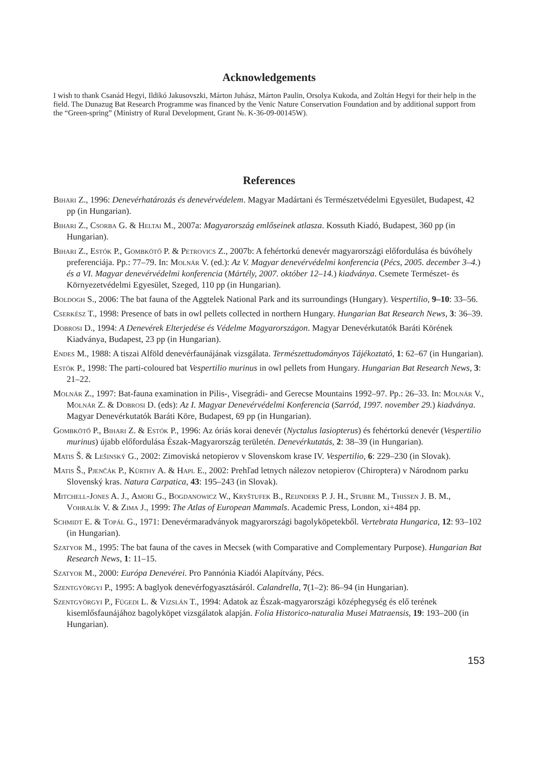Acknowledgements
I wish to thank Csanád Hegyi, Ildikó Jakusovszki, Márton Juhász, Márton Paulin, Orsolya Kukoda, and Zoltán Hegyi for their help in the field. The Dunazug Bat Research Programme was financed by the Venic Nature Conservation Foundation and by additional support from the “Green-spring” (Ministry of Rural Development, Grant №. K-36-09-00145W).
References
Bihari Z., 1996: Denevérhatározás és denevérvédelem. Magyar Madártani és Természetvédelmi Egyesület, Budapest, 42 pp (in Hungarian).
Bihari Z., Csorba G. & Heltai M., 2007a: Magyarország emlőseinek atlasza. Kossuth Kiadó, Budapest, 360 pp (in Hungarian).
Bihari Z., Estók P., Gombkötő P. & Petrovics Z., 2007b: A fehértorkú denevér magyarországi előfordulása és búvóhely preferenciája. Pp.: 77–79. In: Molnár V. (ed.): Az V. Magyar denevérvédelmi konferencia (Pécs, 2005. december 3–4.) és a VI. Magyar denevérvédelmi konferencia (Mártély, 2007. október 12–14.) kiadványa. Csemete Természet- és Környezetvédelmi Egyesület, Szeged, 110 pp (in Hungarian).
Boldogh S., 2006: The bat fauna of the Aggtelek National Park and its surroundings (Hungary). Vespertilio, 9–10: 33–56.
Cserkész T., 1998: Presence of bats in owl pellets collected in northern Hungary. Hungarian Bat Research News, 3: 36–39.
Dobrosi D., 1994: A Denevérek Elterjedése és Védelme Magyarországon. Magyar Denevérkutatók Baráti Körének Kiadványa, Budapest, 23 pp (in Hungarian).
Endes M., 1988: A tiszai Alföld denevérfaunájának vizsgálata. Természettudományos Tájékoztató, 1: 62–67 (in Hungarian).
Estók P., 1998: The parti-coloured bat Vespertilio murinus in owl pellets from Hungary. Hungarian Bat Research News, 3: 21–22.
Molnár Z., 1997: Bat-fauna examination in Pilis-, Visegrádi- and Gerecse Mountains 1992–97. Pp.: 26–33. In: Molnár V., Molnár Z. & Dobrosi D. (eds): Az I. Magyar Denevérvédelmi Konferencia (Sarród, 1997. november 29.) kiadványa. Magyar Denevérkutatók Baráti Köre, Budapest, 69 pp (in Hungarian).
Gombkötő P., Bihari Z. & Estók P., 1996: Az óriás korai denevér (Nyctalus lasiopterus) és fehértorkú denevér (Vespertilio murinus) újabb előfordulása Észak-Magyarország területén. Denevérkutatás, 2: 38–39 (in Hungarian).
Matis Š. & Lešinský G., 2002: Zimoviská netopierov v Slovenskom krase IV. Vespertilio, 6: 229–230 (in Slovak).
Matis Š., Pjenčák P., Kürthy A. & Hapl E., 2002: Prehľad letnych nálezov netopierov (Chiroptera) v Národnom parku Slovenský kras. Natura Carpatica, 43: 195–243 (in Slovak).
Mitchell-Jones A. J., Amori G., Bogdanowicz W., Kryštufek B., Reijnders P. J. H., Stubbe M., Thissen J. B. M., Vohralík V. & Zima J., 1999: The Atlas of European Mammals. Academic Press, London, xi+484 pp.
Schmidt E. & Topál G., 1971: Denevérmaradványok magyarországi bagolyköpetekből. Vertebrata Hungarica, 12: 93–102 (in Hungarian).
Szatyor M., 1995: The bat fauna of the caves in Mecsek (with Comparative and Complementary Purpose). Hungarian Bat Research News, 1: 11–15.
Szatyor M., 2000: Európa Denevérei. Pro Pannónia Kiadói Alapítvány, Pécs.
Szentgyörgyi P., 1995: A baglyok denevérfogyasztásáról. Calandrella, 7(1–2): 86–94 (in Hungarian).
Szentgyörgyi P., Fügedi L. & Vizslán T., 1994: Adatok az Észak-magyarországi középhegység és elő terének kisemlősfaunájához bagolyköpet vizsgálatok alapján. Folia Historico-naturalia Musei Matraensis, 19: 193–200 (in Hungarian).
153